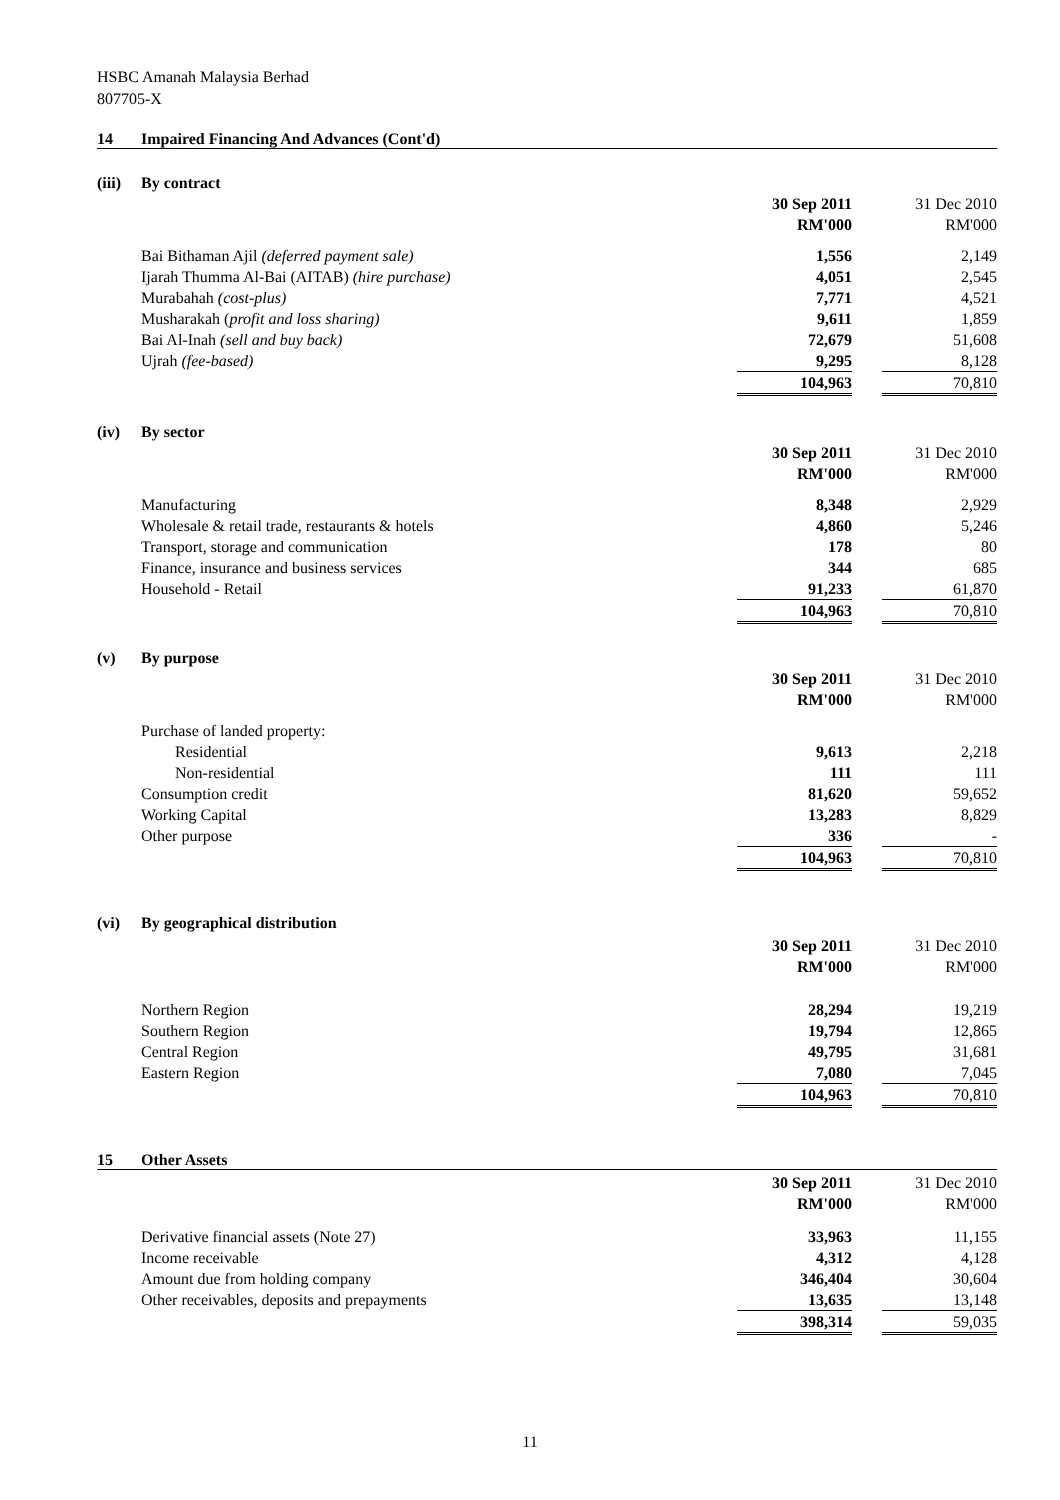HSBC Amanah Malaysia Berhad
807705-X
14 Impaired Financing And Advances (Cont'd)
(iii) By contract
| | 30 Sep 2011 | | 31 Dec 2010 |
| | RM'000 | | RM'000 |
| Bai Bithaman Ajil (deferred payment sale) | 1,556 | | 2,149 |
| Ijarah Thumma Al-Bai (AITAB) (hire purchase) | 4,051 | | 2,545 |
| Murabahah (cost-plus) | 7,771 | | 4,521 |
| Musharakah ( profit and loss sharing) | 9,611 | | 1,859 |
| Bai Al-Inah (sell and buy back) | 72,679 | | 51,608 |
| Ujrah (fee-based) | 9,295 | | 8,128 |
| | 104,963 | | 70,810 |
(iv) By sector
| | 30 Sep 2011 | | 31 Dec 2010 |
| | RM'000 | | RM'000 |
| Manufacturing | 8,348 | | 2,929 |
| Wholesale & retail trade, restaurants & hotels | 4,860 | | 5,246 |
| Transport, storage and communication | 178 | | 80 |
| Finance, insurance and business services | 344 | | 685 |
| Household - Retail | 91,233 | | 61,870 |
| | 104,963 | | 70,810 |
(v) By purpose
| | 30 Sep 2011 | | 31 Dec 2010 |
| | RM'000 | | RM'000 |
| Purchase of landed property: | | | |
| Residential | 9,613 | | 2,218 |
| Non-residential | 111 | | 111 |
| Consumption credit | 81,620 | | 59,652 |
| Working Capital | 13,283 | | 8,829 |
| Other purpose | 336 | | - |
| | 104,963 | | 70,810 |
(vi) By geographical distribution
| | 30 Sep 2011 | | 31 Dec 2010 |
| | RM'000 | | RM'000 |
| Northern Region | 28,294 | | 19,219 |
| Southern Region | 19,794 | | 12,865 |
| Central Region | 49,795 | | 31,681 |
| Eastern Region | 7,080 | | 7,045 |
| | 104,963 | | 70,810 |
15 Other Assets
| | 30 Sep 2011 | | 31 Dec 2010 |
| | RM'000 | | RM'000 |
| Derivative financial assets (Note 27) | 33,963 | | 11,155 |
| Income receivable | 4,312 | | 4,128 |
| Amount due from holding company | 346,404 | | 30,604 |
| Other receivables, deposits and prepayments | 13,635 | | 13,148 |
| | 398,314 | | 59,035 |
11